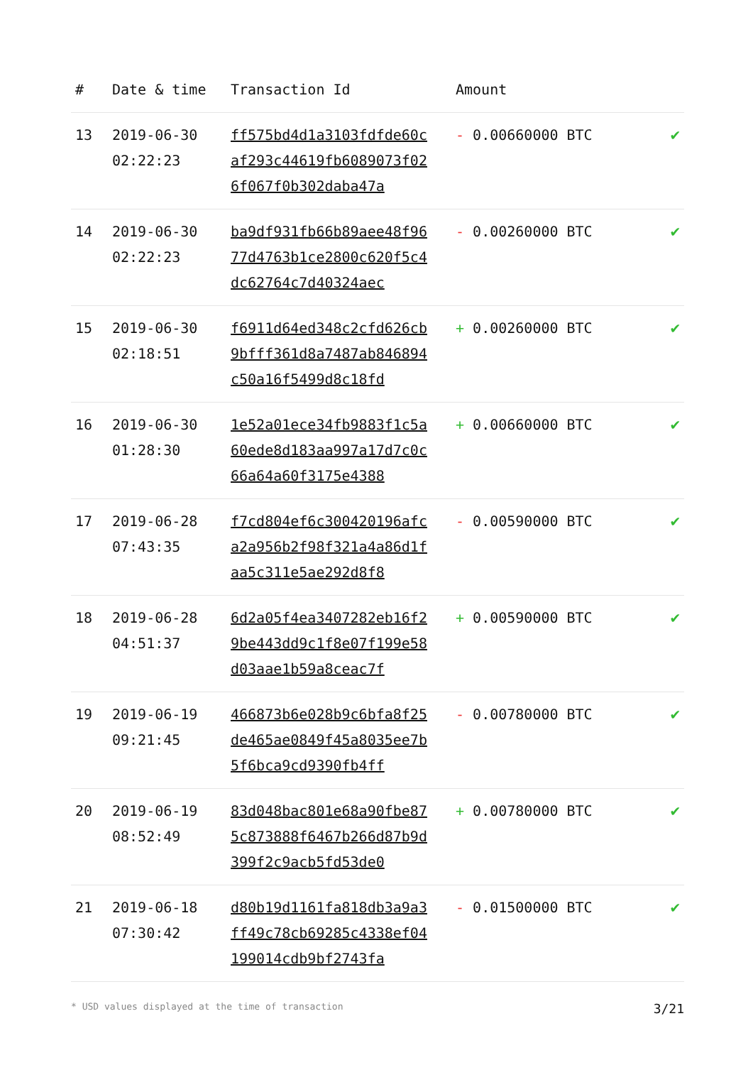| # | Date & time | Transaction Id | Amount | |
| --- | --- | --- | --- | --- |
| 13 | 2019-06-30 02:22:23 | ff575bd4d1a3103fdfde60caf293c44619fb6089073f026f067f0b302daba47a | - 0.00660000 BTC | ✔ |
| 14 | 2019-06-30 02:22:23 | ba9df931fb66b89aee48f9677d4763b1ce2800c620f5c4dc62764c7d40324aec | - 0.00260000 BTC | ✔ |
| 15 | 2019-06-30 02:18:51 | f6911d64ed348c2cfd626cb9bfff361d8a7487ab846894c50a16f5499d8c18fd | + 0.00260000 BTC | ✔ |
| 16 | 2019-06-30 01:28:30 | 1e52a01ece34fb9883f1c5a60ede8d183aa997a17d7c0c66a64a60f3175e4388 | + 0.00660000 BTC | ✔ |
| 17 | 2019-06-28 07:43:35 | f7cd804ef6c300420196afca2a956b2f98f321a4a86d1faa5c311e5ae292d8f8 | - 0.00590000 BTC | ✔ |
| 18 | 2019-06-28 04:51:37 | 6d2a05f4ea3407282eb16f29be443dd9c1f8e07f199e58d03aae1b59a8ceac7f | + 0.00590000 BTC | ✔ |
| 19 | 2019-06-19 09:21:45 | 466873b6e028b9c6bfa8f25de465ae0849f45a8035ee7b5f6bca9cd9390fb4ff | - 0.00780000 BTC | ✔ |
| 20 | 2019-06-19 08:52:49 | 83d048bac801e68a90fbe875c873888f6467b266d87b9d399f2c9acb5fd53de0 | + 0.00780000 BTC | ✔ |
| 21 | 2019-06-18 07:30:42 | d80b19d1161fa818db3a9a3ff49c78cb69285c4338ef04199014cdb9bf2743fa | - 0.01500000 BTC | ✔ |
* USD values displayed at the time of transaction 3/21